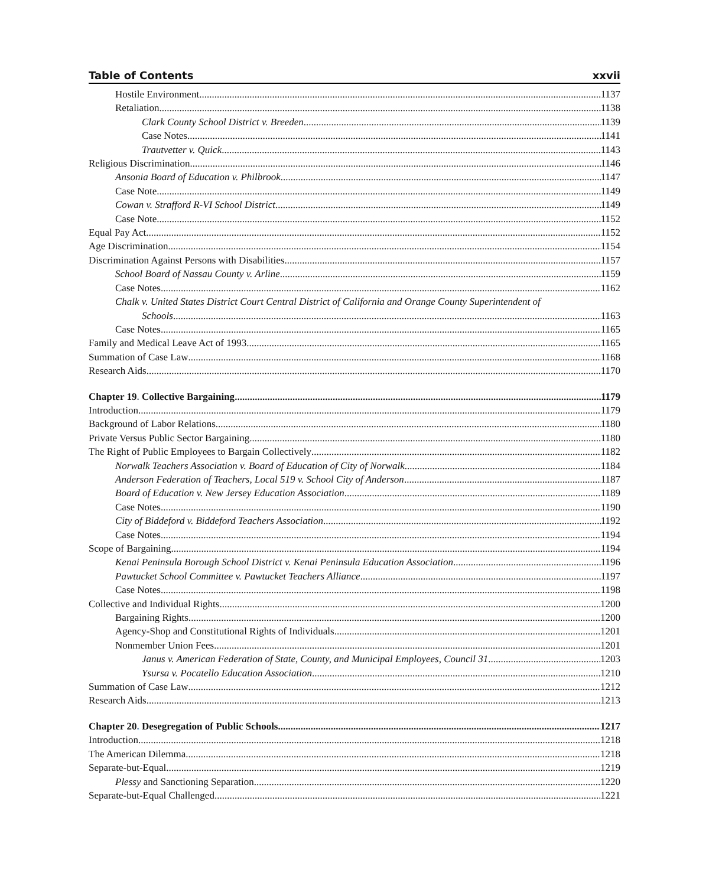Table of Contents xxvii
Hostile Environment 1137
Retaliation 1138
Clark County School District v. Breeden 1139
Case Notes 1141
Trautvetter v. Quick 1143
Religious Discrimination 1146
Ansonia Board of Education v. Philbrook 1147
Case Note 1149
Cowan v. Strafford R-VI School District 1149
Case Note 1152
Equal Pay Act 1152
Age Discrimination 1154
Discrimination Against Persons with Disabilities 1157
School Board of Nassau County v. Arline 1159
Case Notes 1162
Chalk v. United States District Court Central District of California and Orange County Superintendent of
Schools 1163
Case Notes 1165
Family and Medical Leave Act of 1993 1165
Summation of Case Law 1168
Research Aids 1170
Chapter 19. Collective Bargaining 1179
Introduction 1179
Background of Labor Relations 1180
Private Versus Public Sector Bargaining 1180
The Right of Public Employees to Bargain Collectively 1182
Norwalk Teachers Association v. Board of Education of City of Norwalk 1184
Anderson Federation of Teachers, Local 519 v. School City of Anderson 1187
Board of Education v. New Jersey Education Association 1189
Case Notes 1190
City of Biddeford v. Biddeford Teachers Association 1192
Case Notes 1194
Scope of Bargaining 1194
Kenai Peninsula Borough School District v. Kenai Peninsula Education Association 1196
Pawtucket School Committee v. Pawtucket Teachers Alliance 1197
Case Notes 1198
Collective and Individual Rights 1200
Bargaining Rights 1200
Agency-Shop and Constitutional Rights of Individuals 1201
Nonmember Union Fees 1201
Janus v. American Federation of State, County, and Municipal Employees, Council 31 1203
Ysursa v. Pocatello Education Association 1210
Summation of Case Law 1212
Research Aids 1213
Chapter 20. Desegregation of Public Schools 1217
Introduction 1218
The American Dilemma 1218
Separate-but-Equal 1219
Plessy and Sanctioning Separation 1220
Separate-but-Equal Challenged 1221